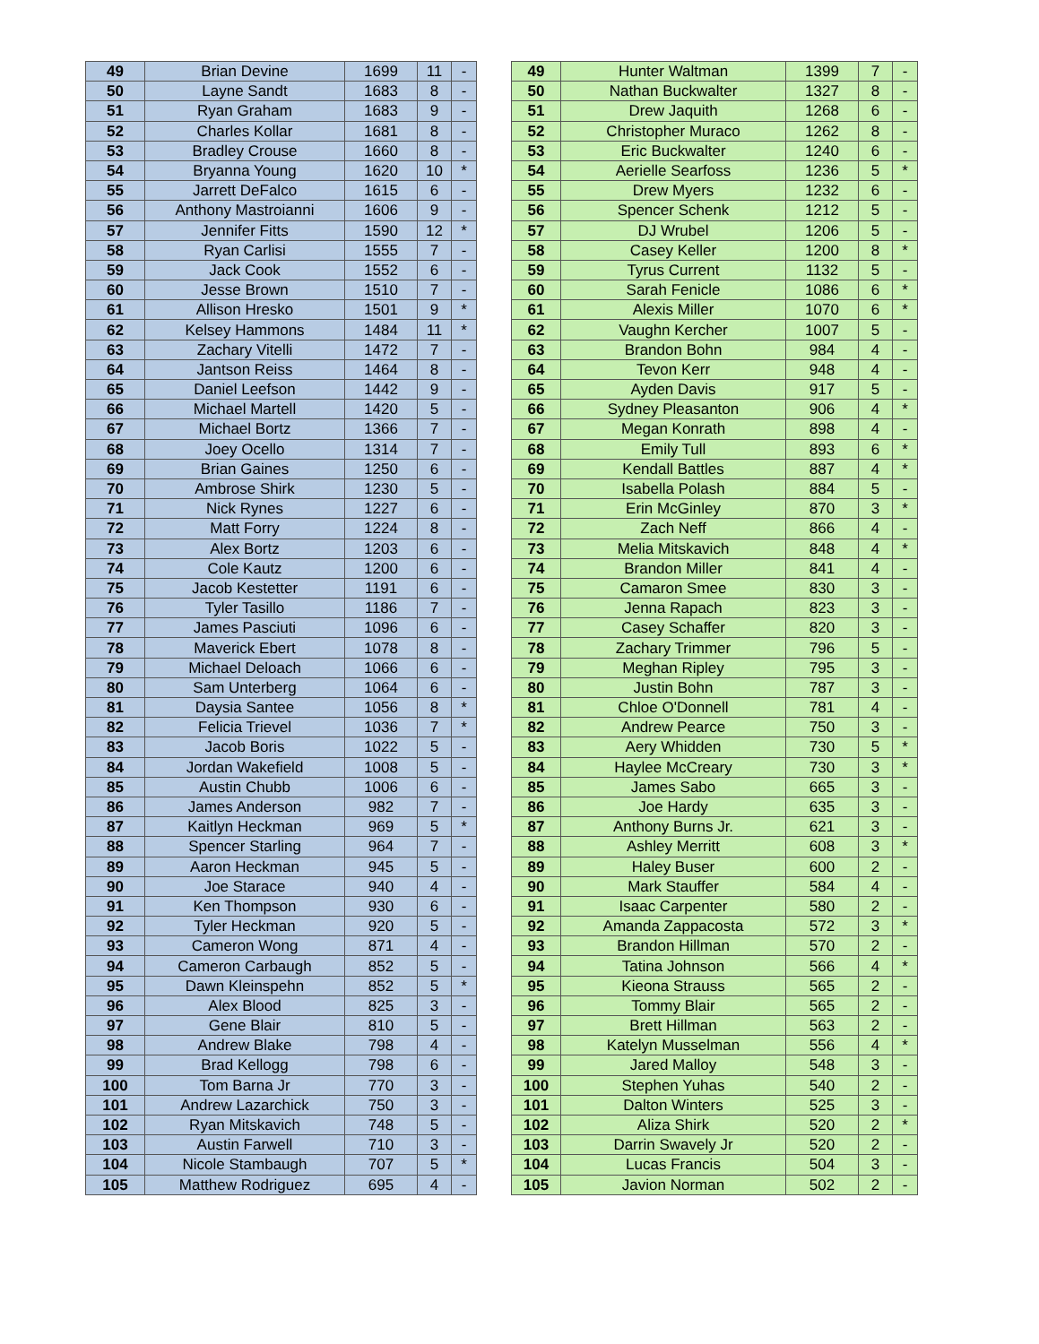| 49 | Brian Devine | 1699 | 11 | - |
| 50 | Layne Sandt | 1683 | 8 | - |
| 51 | Ryan Graham | 1683 | 9 | - |
| 52 | Charles Kollar | 1681 | 8 | - |
| 53 | Bradley Crouse | 1660 | 8 | - |
| 54 | Bryanna Young | 1620 | 10 | * |
| 55 | Jarrett DeFalco | 1615 | 6 | - |
| 56 | Anthony Mastroianni | 1606 | 9 | - |
| 57 | Jennifer Fitts | 1590 | 12 | * |
| 58 | Ryan Carlisi | 1555 | 7 | - |
| 59 | Jack Cook | 1552 | 6 | - |
| 60 | Jesse Brown | 1510 | 7 | - |
| 61 | Allison Hresko | 1501 | 9 | * |
| 62 | Kelsey Hammons | 1484 | 11 | * |
| 63 | Zachary Vitelli | 1472 | 7 | - |
| 64 | Jantson Reiss | 1464 | 8 | - |
| 65 | Daniel Leefson | 1442 | 9 | - |
| 66 | Michael Martell | 1420 | 5 | - |
| 67 | Michael Bortz | 1366 | 7 | - |
| 68 | Joey Ocello | 1314 | 7 | - |
| 69 | Brian Gaines | 1250 | 6 | - |
| 70 | Ambrose Shirk | 1230 | 5 | - |
| 71 | Nick Rynes | 1227 | 6 | - |
| 72 | Matt Forry | 1224 | 8 | - |
| 73 | Alex Bortz | 1203 | 6 | - |
| 74 | Cole Kautz | 1200 | 6 | - |
| 75 | Jacob Kestetter | 1191 | 6 | - |
| 76 | Tyler Tasillo | 1186 | 7 | - |
| 77 | James Pasciuti | 1096 | 6 | - |
| 78 | Maverick Ebert | 1078 | 8 | - |
| 79 | Michael Deloach | 1066 | 6 | - |
| 80 | Sam Unterberg | 1064 | 6 | - |
| 81 | Daysia Santee | 1056 | 8 | * |
| 82 | Felicia Trievel | 1036 | 7 | * |
| 83 | Jacob Boris | 1022 | 5 | - |
| 84 | Jordan Wakefield | 1008 | 5 | - |
| 85 | Austin Chubb | 1006 | 6 | - |
| 86 | James Anderson | 982 | 7 | - |
| 87 | Kaitlyn Heckman | 969 | 5 | * |
| 88 | Spencer Starling | 964 | 7 | - |
| 89 | Aaron Heckman | 945 | 5 | - |
| 90 | Joe Starace | 940 | 4 | - |
| 91 | Ken Thompson | 930 | 6 | - |
| 92 | Tyler Heckman | 920 | 5 | - |
| 93 | Cameron Wong | 871 | 4 | - |
| 94 | Cameron Carbaugh | 852 | 5 | - |
| 95 | Dawn Kleinspehn | 852 | 5 | * |
| 96 | Alex Blood | 825 | 3 | - |
| 97 | Gene Blair | 810 | 5 | - |
| 98 | Andrew Blake | 798 | 4 | - |
| 99 | Brad Kellogg | 798 | 6 | - |
| 100 | Tom Barna Jr | 770 | 3 | - |
| 101 | Andrew Lazarchick | 750 | 3 | - |
| 102 | Ryan Mitskavich | 748 | 5 | - |
| 103 | Austin Farwell | 710 | 3 | - |
| 104 | Nicole Stambaugh | 707 | 5 | * |
| 105 | Matthew Rodriguez | 695 | 4 | - |
| 49 | Hunter Waltman | 1399 | 7 | - |
| 50 | Nathan Buckwalter | 1327 | 8 | - |
| 51 | Drew Jaquith | 1268 | 6 | - |
| 52 | Christopher Muraco | 1262 | 8 | - |
| 53 | Eric Buckwalter | 1240 | 6 | - |
| 54 | Aerielle Searfoss | 1236 | 5 | * |
| 55 | Drew Myers | 1232 | 6 | - |
| 56 | Spencer Schenk | 1212 | 5 | - |
| 57 | DJ Wrubel | 1206 | 5 | - |
| 58 | Casey Keller | 1200 | 8 | * |
| 59 | Tyrus Current | 1132 | 5 | - |
| 60 | Sarah Fenicle | 1086 | 6 | * |
| 61 | Alexis Miller | 1070 | 6 | * |
| 62 | Vaughn Kercher | 1007 | 5 | - |
| 63 | Brandon Bohn | 984 | 4 | - |
| 64 | Tevon Kerr | 948 | 4 | - |
| 65 | Ayden Davis | 917 | 5 | - |
| 66 | Sydney Pleasanton | 906 | 4 | * |
| 67 | Megan Konrath | 898 | 4 | - |
| 68 | Emily Tull | 893 | 6 | * |
| 69 | Kendall Battles | 887 | 4 | * |
| 70 | Isabella Polash | 884 | 5 | - |
| 71 | Erin McGinley | 870 | 3 | * |
| 72 | Zach Neff | 866 | 4 | - |
| 73 | Melia Mitskavich | 848 | 4 | * |
| 74 | Brandon Miller | 841 | 4 | - |
| 75 | Camaron Smee | 830 | 3 | - |
| 76 | Jenna Rapach | 823 | 3 | - |
| 77 | Casey Schaffer | 820 | 3 | - |
| 78 | Zachary Trimmer | 796 | 5 | - |
| 79 | Meghan Ripley | 795 | 3 | - |
| 80 | Justin Bohn | 787 | 3 | - |
| 81 | Chloe O'Donnell | 781 | 4 | - |
| 82 | Andrew Pearce | 750 | 3 | - |
| 83 | Aery Whidden | 730 | 5 | * |
| 84 | Haylee McCreary | 730 | 3 | * |
| 85 | James Sabo | 665 | 3 | - |
| 86 | Joe Hardy | 635 | 3 | - |
| 87 | Anthony Burns Jr. | 621 | 3 | - |
| 88 | Ashley Merritt | 608 | 3 | * |
| 89 | Haley Buser | 600 | 2 | - |
| 90 | Mark Stauffer | 584 | 4 | - |
| 91 | Isaac Carpenter | 580 | 2 | - |
| 92 | Amanda Zappacosta | 572 | 3 | * |
| 93 | Brandon Hillman | 570 | 2 | - |
| 94 | Tatina Johnson | 566 | 4 | * |
| 95 | Kieona Strauss | 565 | 2 | - |
| 96 | Tommy Blair | 565 | 2 | - |
| 97 | Brett Hillman | 563 | 2 | - |
| 98 | Katelyn Musselman | 556 | 4 | * |
| 99 | Jared Malloy | 548 | 3 | - |
| 100 | Stephen Yuhas | 540 | 2 | - |
| 101 | Dalton Winters | 525 | 3 | - |
| 102 | Aliza Shirk | 520 | 2 | * |
| 103 | Darrin Swavely Jr | 520 | 2 | - |
| 104 | Lucas Francis | 504 | 3 | - |
| 105 | Javion Norman | 502 | 2 | - |